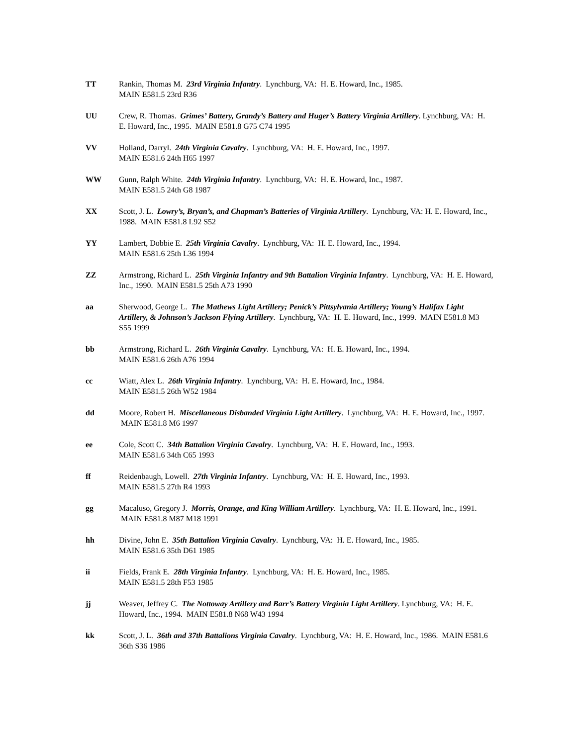TT Rankin, Thomas M. 23rd Virginia Infantry. Lynchburg, VA: H. E. Howard, Inc., 1985.
MAIN E581.5 23rd R36
UU Crew, R. Thomas. Grimes’ Battery, Grandy’s Battery and Huger’s Battery Virginia Artillery. Lynchburg, VA: H. E. Howard, Inc., 1995. MAIN E581.8 G75 C74 1995
VV Holland, Darryl. 24th Virginia Cavalry. Lynchburg, VA: H. E. Howard, Inc., 1997.
MAIN E581.6 24th H65 1997
WW Gunn, Ralph White. 24th Virginia Infantry. Lynchburg, VA: H. E. Howard, Inc., 1987.
MAIN E581.5 24th G8 1987
XX Scott, J. L. Lowry’s, Bryan’s, and Chapman’s Batteries of Virginia Artillery. Lynchburg, VA: H. E. Howard, Inc., 1988. MAIN E581.8 L92 S52
YY Lambert, Dobbie E. 25th Virginia Cavalry. Lynchburg, VA: H. E. Howard, Inc., 1994.
MAIN E581.6 25th L36 1994
ZZ Armstrong, Richard L. 25th Virginia Infantry and 9th Battalion Virginia Infantry. Lynchburg, VA: H. E. Howard, Inc., 1990. MAIN E581.5 25th A73 1990
aa Sherwood, George L. The Mathews Light Artillery; Penick’s Pittsylvania Artillery; Young’s Halifax Light Artillery, & Johnson’s Jackson Flying Artillery. Lynchburg, VA: H. E. Howard, Inc., 1999. MAIN E581.8 M3 S55 1999
bb Armstrong, Richard L. 26th Virginia Cavalry. Lynchburg, VA: H. E. Howard, Inc., 1994.
MAIN E581.6 26th A76 1994
cc Wiatt, Alex L. 26th Virginia Infantry. Lynchburg, VA: H. E. Howard, Inc., 1984.
MAIN E581.5 26th W52 1984
dd Moore, Robert H. Miscellaneous Disbanded Virginia Light Artillery. Lynchburg, VA: H. E. Howard, Inc., 1997. MAIN E581.8 M6 1997
ee Cole, Scott C. 34th Battalion Virginia Cavalry. Lynchburg, VA: H. E. Howard, Inc., 1993.
MAIN E581.6 34th C65 1993
ff Reidenbaugh, Lowell. 27th Virginia Infantry. Lynchburg, VA: H. E. Howard, Inc., 1993.
MAIN E581.5 27th R4 1993
gg Macaluso, Gregory J. Morris, Orange, and King William Artillery. Lynchburg, VA: H. E. Howard, Inc., 1991. MAIN E581.8 M87 M18 1991
hh Divine, John E. 35th Battalion Virginia Cavalry. Lynchburg, VA: H. E. Howard, Inc., 1985.
MAIN E581.6 35th D61 1985
ii Fields, Frank E. 28th Virginia Infantry. Lynchburg, VA: H. E. Howard, Inc., 1985.
MAIN E581.5 28th F53 1985
jj Weaver, Jeffrey C. The Nottoway Artillery and Barr’s Battery Virginia Light Artillery. Lynchburg, VA: H. E. Howard, Inc., 1994. MAIN E581.8 N68 W43 1994
kk Scott, J. L. 36th and 37th Battalions Virginia Cavalry. Lynchburg, VA: H. E. Howard, Inc., 1986. MAIN E581.6 36th S36 1986